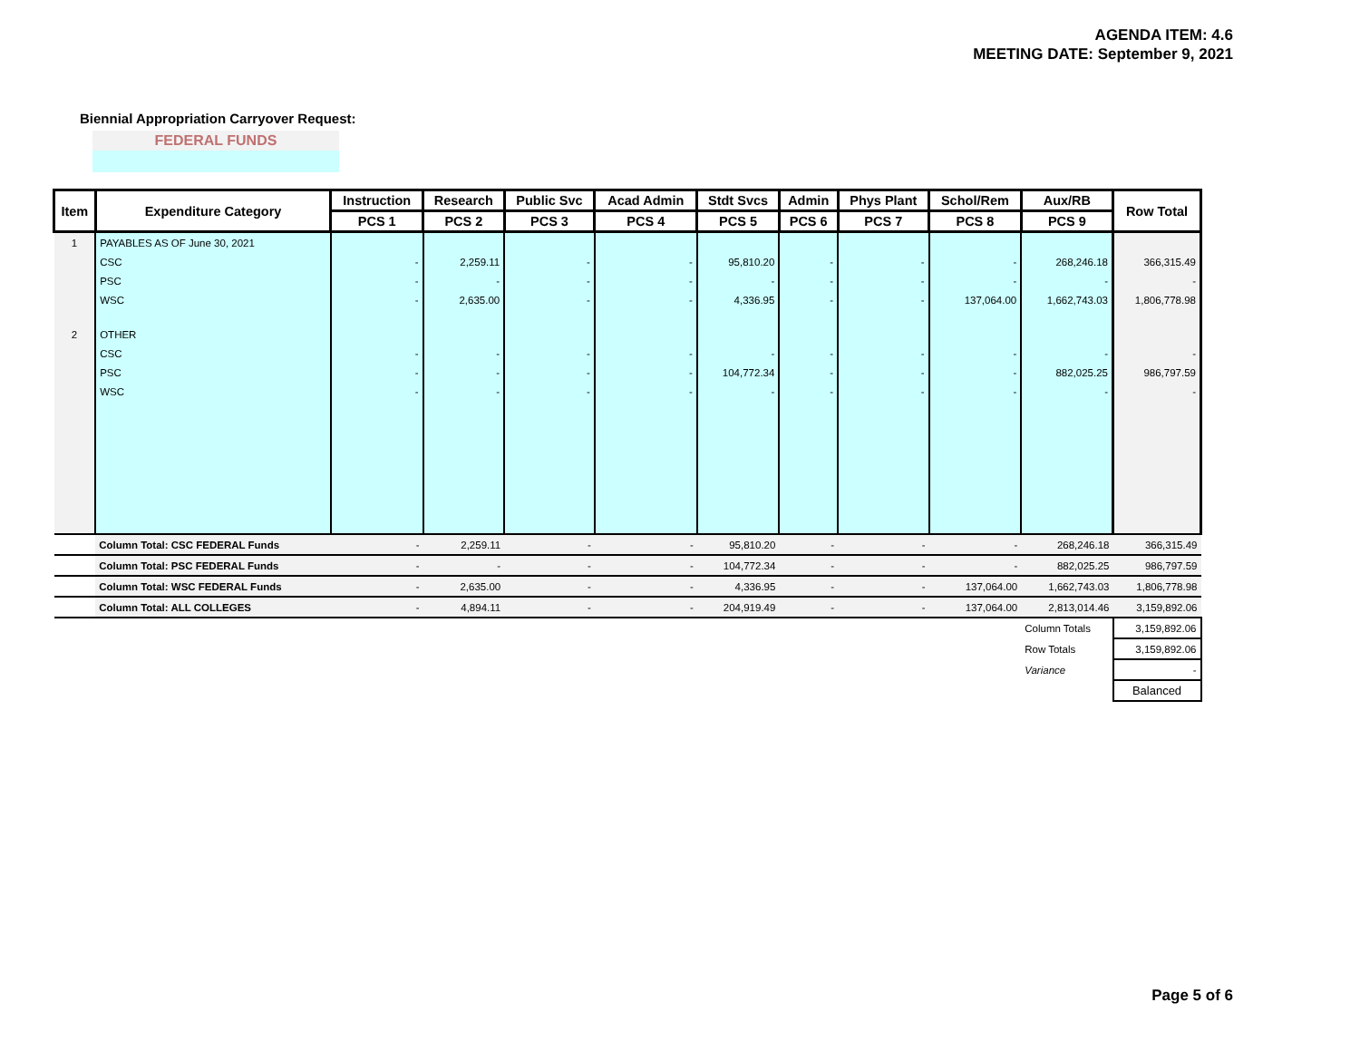AGENDA ITEM: 4.6
MEETING DATE: September 9, 2021
Biennial Appropriation Carryover Request:
FEDERAL FUNDS
| Item | Expenditure Category | Instruction | Research | Public Svc | Acad Admin | Stdt Svcs | Admin | Phys Plant | Schol/Rem | Aux/RB | Row Total |
| --- | --- | --- | --- | --- | --- | --- | --- | --- | --- | --- | --- |
| | | PCS 1 | PCS 2 | PCS 3 | PCS 4 | PCS 5 | PCS 6 | PCS 7 | PCS 8 | PCS 9 | |
| 1 | PAYABLES AS OF June 30, 2021 | | | | | | | | | | |
| | CSC | - | 2,259.11 | - | - | 95,810.20 | - | - | - | 268,246.18 | 366,315.49 |
| | PSC | - | - | - | - | - | - | - | - | - | - |
| | WSC | - | 2,635.00 | - | - | 4,336.95 | - | - | 137,064.00 | 1,662,743.03 | 1,806,778.98 |
| 2 | OTHER | | | | | | | | | | |
| | CSC | - | - | - | - | - | - | - | - | - | - |
| | PSC | - | - | - | - | 104,772.34 | - | - | - | 882,025.25 | 986,797.59 |
| | WSC | - | - | - | - | - | - | - | - | - | - |
| | Column Total: CSC FEDERAL Funds | - | 2,259.11 | - | - | 95,810.20 | - | - | - | 268,246.18 | 366,315.49 |
| | Column Total: PSC FEDERAL Funds | - | - | - | - | 104,772.34 | - | - | - | 882,025.25 | 986,797.59 |
| | Column Total: WSC FEDERAL Funds | - | 2,635.00 | - | - | 4,336.95 | - | - | 137,064.00 | 1,662,743.03 | 1,806,778.98 |
| | Column Total: ALL COLLEGES | - | 4,894.11 | - | - | 204,919.49 | - | - | 137,064.00 | 2,813,014.46 | 3,159,892.06 |
| | | | | | | | | | | Column Totals | 3,159,892.06 |
| | | | | | | | | | | Row Totals | 3,159,892.06 |
| | | | | | | | | | | Variance | - |
| | | | | | | | | | | | Balanced |
Page 5 of 6